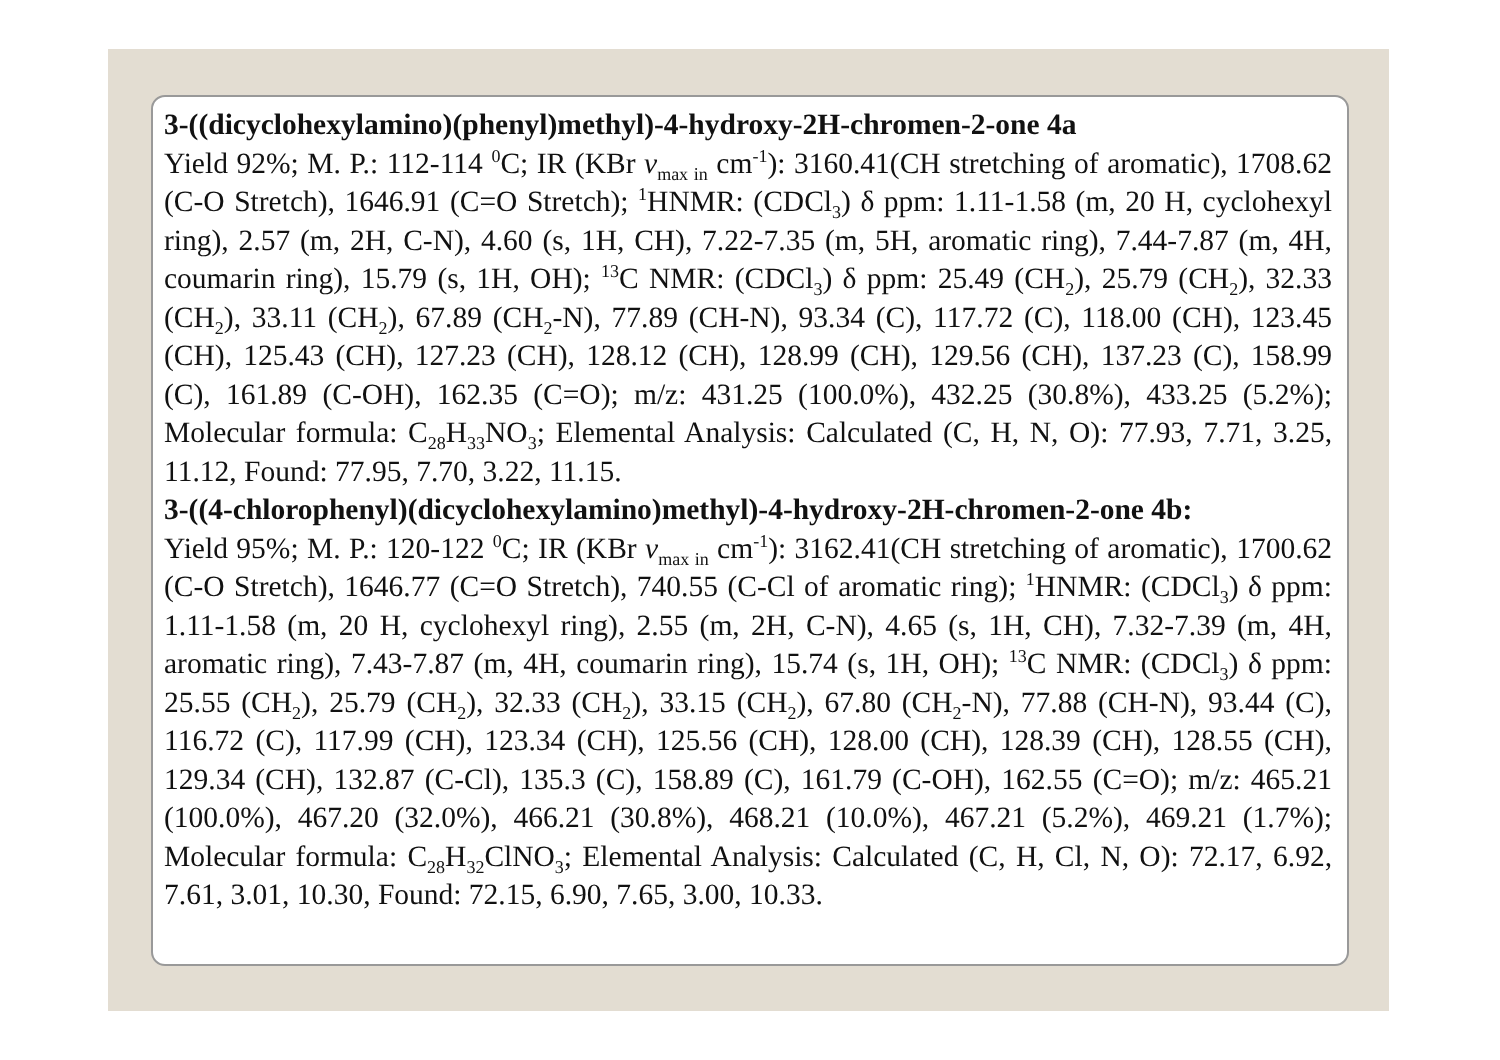3-((dicyclohexylamino)(phenyl)methyl)-4-hydroxy-2H-chromen-2-one 4a
Yield 92%; M. P.: 112-114 <sup>0</sup>C; IR (KBr v<sub>max in</sub> cm<sup>-1</sup>): 3160.41(CH stretching of aromatic), 1708.62 (C-O Stretch), 1646.91 (C=O Stretch); <sup>1</sup>HNMR: (CDCl<sub>3</sub>) δ ppm: 1.11-1.58 (m, 20 H, cyclohexyl ring), 2.57 (m, 2H, C-N), 4.60 (s, 1H, CH), 7.22-7.35 (m, 5H, aromatic ring), 7.44-7.87 (m, 4H, coumarin ring), 15.79 (s, 1H, OH); <sup>13</sup>C NMR: (CDCl<sub>3</sub>) δ ppm: 25.49 (CH<sub>2</sub>), 25.79 (CH<sub>2</sub>), 32.33 (CH<sub>2</sub>), 33.11 (CH<sub>2</sub>), 67.89 (CH<sub>2</sub>-N), 77.89 (CH-N), 93.34 (C), 117.72 (C), 118.00 (CH), 123.45 (CH), 125.43 (CH), 127.23 (CH), 128.12 (CH), 128.99 (CH), 129.56 (CH), 137.23 (C), 158.99 (C), 161.89 (C-OH), 162.35 (C=O); m/z: 431.25 (100.0%), 432.25 (30.8%), 433.25 (5.2%); Molecular formula: C<sub>28</sub>H<sub>33</sub>NO<sub>3</sub>; Elemental Analysis: Calculated (C, H, N, O): 77.93, 7.71, 3.25, 11.12, Found: 77.95, 7.70, 3.22, 11.15.
3-((4-chlorophenyl)(dicyclohexylamino)methyl)-4-hydroxy-2H-chromen-2-one 4b:
Yield 95%; M. P.: 120-122 <sup>0</sup>C; IR (KBr v<sub>max in</sub> cm<sup>-1</sup>): 3162.41(CH stretching of aromatic), 1700.62 (C-O Stretch), 1646.77 (C=O Stretch), 740.55 (C-Cl of aromatic ring); <sup>1</sup>HNMR: (CDCl<sub>3</sub>) δ ppm: 1.11-1.58 (m, 20 H, cyclohexyl ring), 2.55 (m, 2H, C-N), 4.65 (s, 1H, CH), 7.32-7.39 (m, 4H, aromatic ring), 7.43-7.87 (m, 4H, coumarin ring), 15.74 (s, 1H, OH); <sup>13</sup>C NMR: (CDCl<sub>3</sub>) δ ppm: 25.55 (CH<sub>2</sub>), 25.79 (CH<sub>2</sub>), 32.33 (CH<sub>2</sub>), 33.15 (CH<sub>2</sub>), 67.80 (CH<sub>2</sub>-N), 77.88 (CH-N), 93.44 (C), 116.72 (C), 117.99 (CH), 123.34 (CH), 125.56 (CH), 128.00 (CH), 128.39 (CH), 128.55 (CH), 129.34 (CH), 132.87 (C-Cl), 135.3 (C), 158.89 (C), 161.79 (C-OH), 162.55 (C=O); m/z: 465.21 (100.0%), 467.20 (32.0%), 466.21 (30.8%), 468.21 (10.0%), 467.21 (5.2%), 469.21 (1.7%); Molecular formula: C<sub>28</sub>H<sub>32</sub>ClNO<sub>3</sub>; Elemental Analysis: Calculated (C, H, Cl, N, O): 72.17, 6.92, 7.61, 3.01, 10.30, Found: 72.15, 6.90, 7.65, 3.00, 10.33.